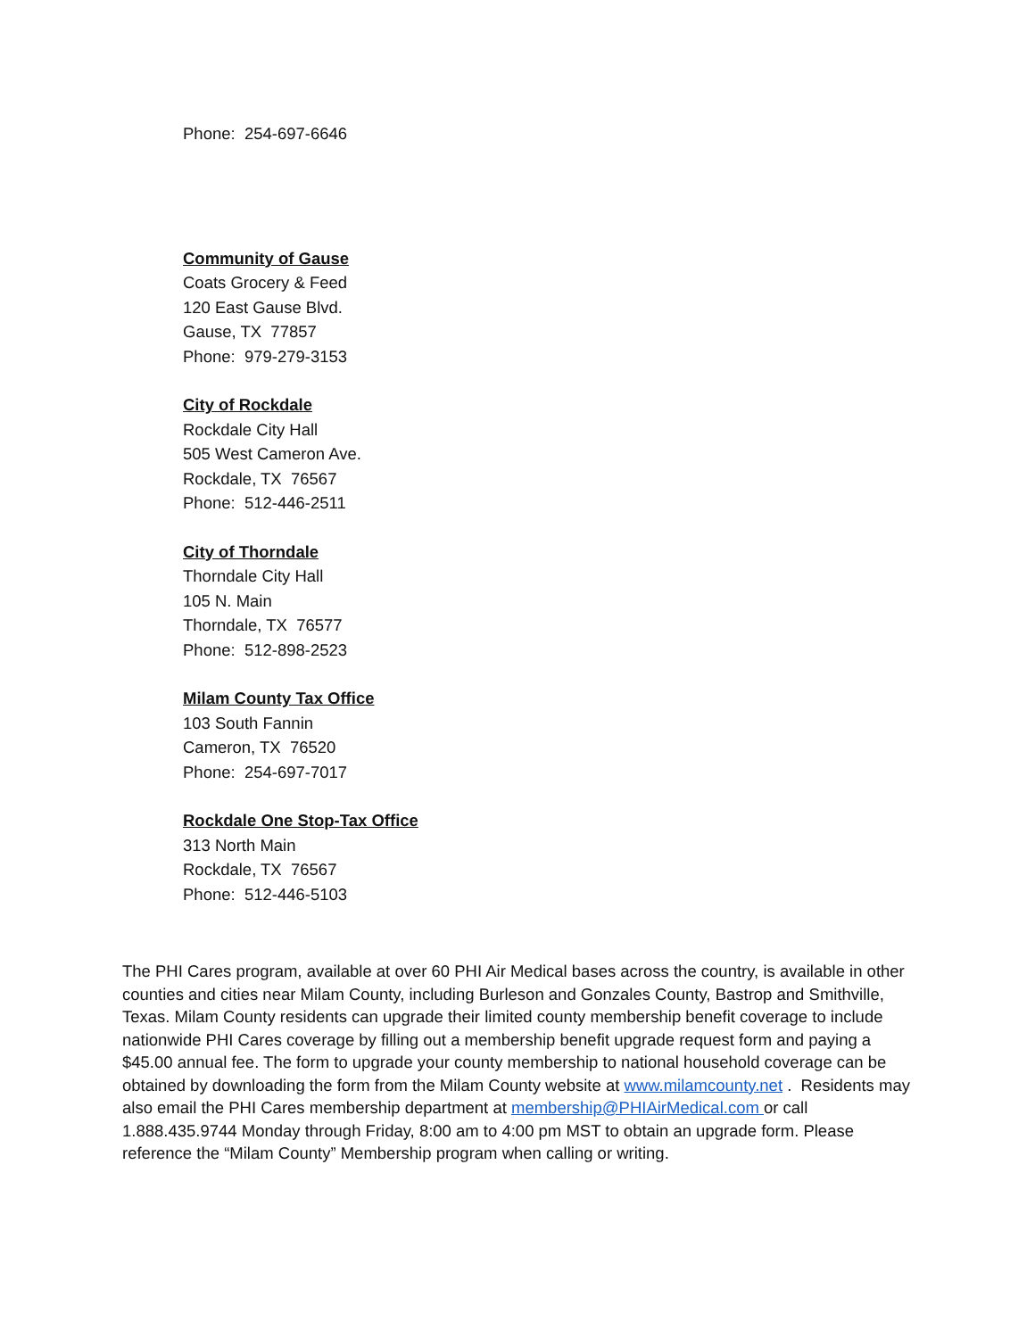Phone: 254-697-6646
Community of Gause
Coats Grocery & Feed
120 East Gause Blvd.
Gause, TX 77857
Phone: 979-279-3153
City of Rockdale
Rockdale City Hall
505 West Cameron Ave.
Rockdale, TX 76567
Phone: 512-446-2511
City of Thorndale
Thorndale City Hall
105 N. Main
Thorndale, TX 76577
Phone: 512-898-2523
Milam County Tax Office
103 South Fannin
Cameron, TX 76520
Phone: 254-697-7017
Rockdale One Stop-Tax Office
313 North Main
Rockdale, TX 76567
Phone: 512-446-5103
The PHI Cares program, available at over 60 PHI Air Medical bases across the country, is available in other counties and cities near Milam County, including Burleson and Gonzales County, Bastrop and Smithville, Texas. Milam County residents can upgrade their limited county membership benefit coverage to include nationwide PHI Cares coverage by filling out a membership benefit upgrade request form and paying a $45.00 annual fee. The form to upgrade your county membership to national household coverage can be obtained by downloading the form from the Milam County website at www.milamcounty.net . Residents may also email the PHI Cares membership department at membership@PHIAirMedical.com or call 1.888.435.9744 Monday through Friday, 8:00 am to 4:00 pm MST to obtain an upgrade form. Please reference the “Milam County” Membership program when calling or writing.